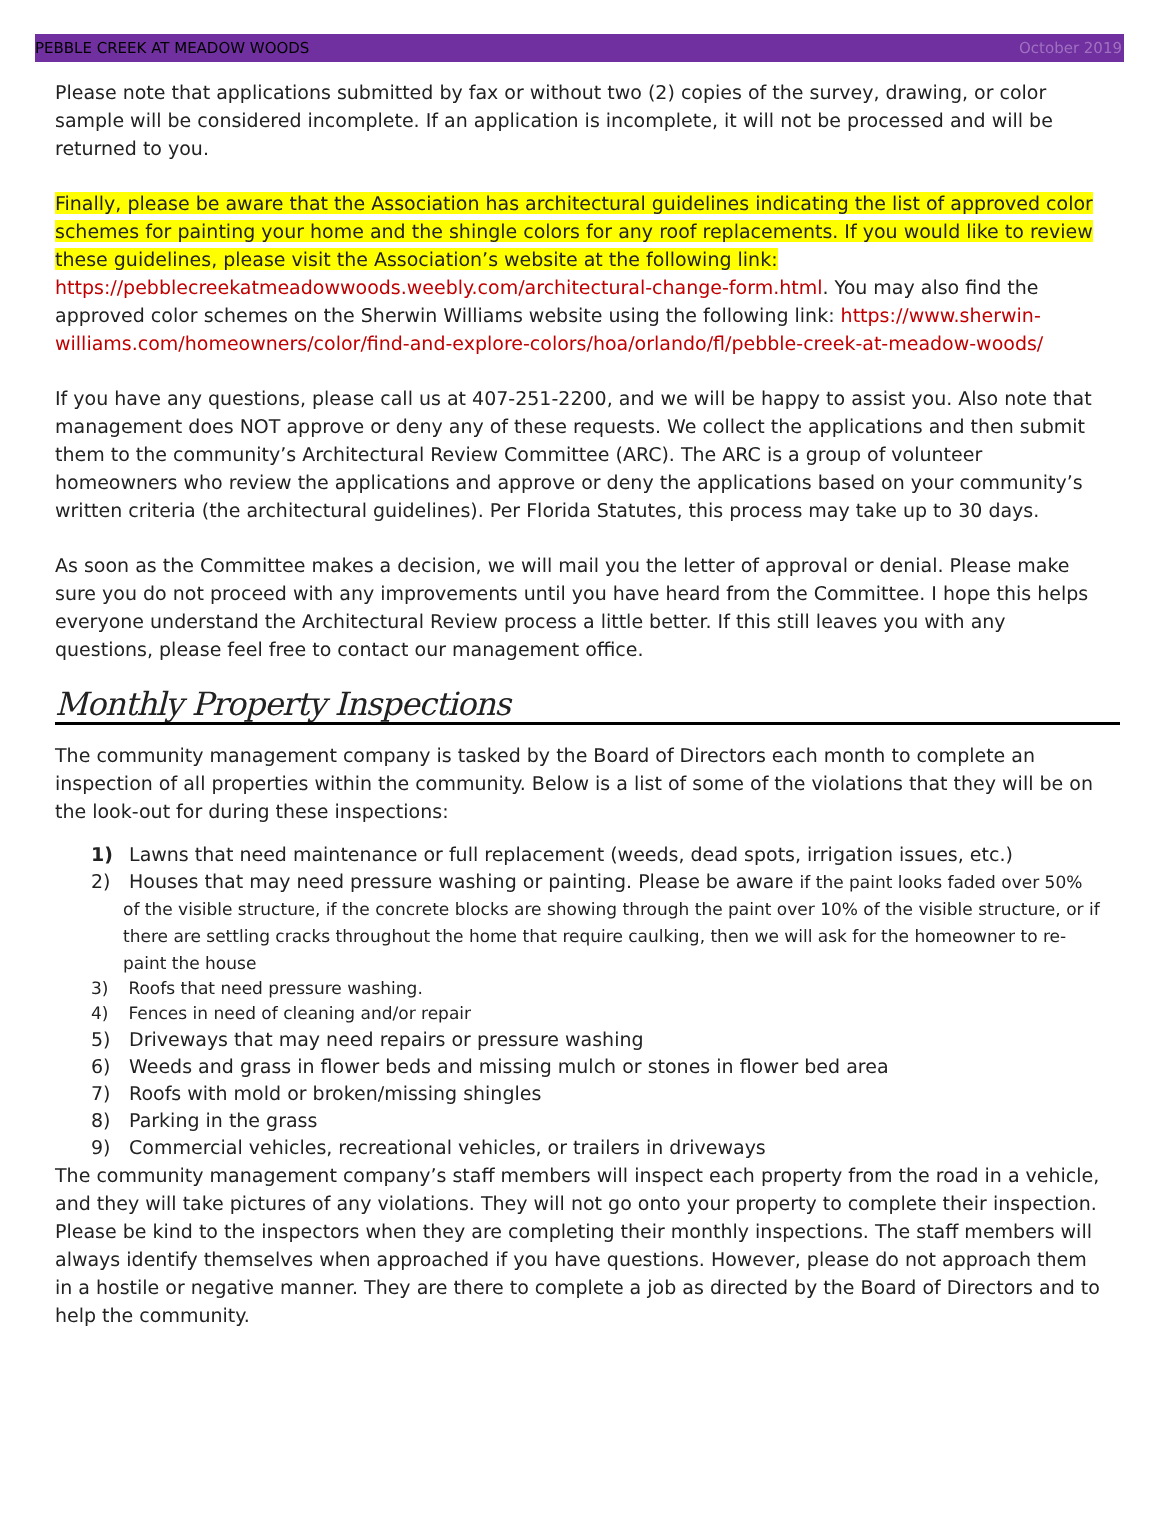PEBBLE CREEK AT MEADOW WOODS October 2019
Please note that applications submitted by fax or without two (2) copies of the survey, drawing, or color sample will be considered incomplete. If an application is incomplete, it will not be processed and will be returned to you.
Finally, please be aware that the Association has architectural guidelines indicating the list of approved color schemes for painting your home and the shingle colors for any roof replacements. If you would like to review these guidelines, please visit the Association’s website at the following link: https://pebblecreekatmeadowwoods.weebly.com/architectural-change-form.html. You may also find the approved color schemes on the Sherwin Williams website using the following link: https://www.sherwin-williams.com/homeowners/color/find-and-explore-colors/hoa/orlando/fl/pebble-creek-at-meadow-woods/
If you have any questions, please call us at 407-251-2200, and we will be happy to assist you. Also note that management does NOT approve or deny any of these requests. We collect the applications and then submit them to the community’s Architectural Review Committee (ARC). The ARC is a group of volunteer homeowners who review the applications and approve or deny the applications based on your community’s written criteria (the architectural guidelines). Per Florida Statutes, this process may take up to 30 days.
As soon as the Committee makes a decision, we will mail you the letter of approval or denial. Please make sure you do not proceed with any improvements until you have heard from the Committee. I hope this helps everyone understand the Architectural Review process a little better. If this still leaves you with any questions, please feel free to contact our management office.
Monthly Property Inspections
The community management company is tasked by the Board of Directors each month to complete an inspection of all properties within the community. Below is a list of some of the violations that they will be on the look-out for during these inspections:
1) Lawns that need maintenance or full replacement (weeds, dead spots, irrigation issues, etc.)
2) Houses that may need pressure washing or painting. Please be aware if the paint looks faded over 50% of the visible structure, if the concrete blocks are showing through the paint over 10% of the visible structure, or if there are settling cracks throughout the home that require caulking, then we will ask for the homeowner to re-paint the house
3) Roofs that need pressure washing.
4) Fences in need of cleaning and/or repair
5) Driveways that may need repairs or pressure washing
6) Weeds and grass in flower beds and missing mulch or stones in flower bed area
7) Roofs with mold or broken/missing shingles
8) Parking in the grass
9) Commercial vehicles, recreational vehicles, or trailers in driveways
The community management company’s staff members will inspect each property from the road in a vehicle, and they will take pictures of any violations. They will not go onto your property to complete their inspection. Please be kind to the inspectors when they are completing their monthly inspections. The staff members will always identify themselves when approached if you have questions. However, please do not approach them in a hostile or negative manner. They are there to complete a job as directed by the Board of Directors and to help the community.